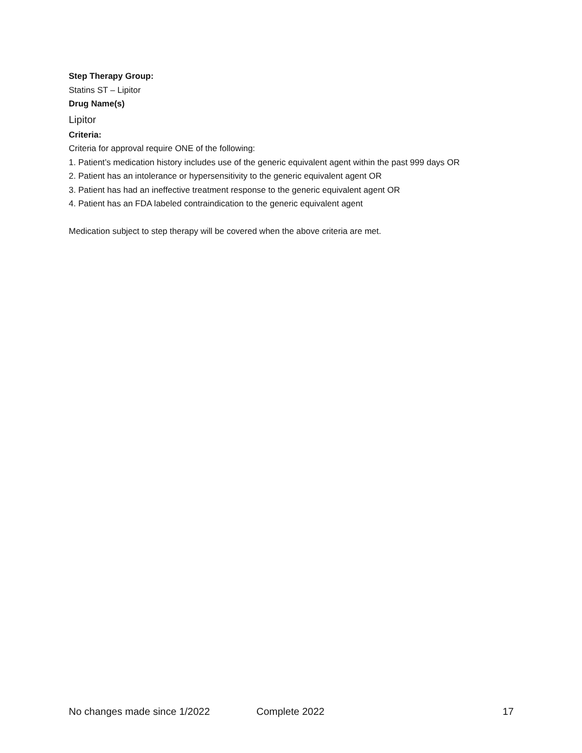Step Therapy Group:
Statins ST – Lipitor
Drug Name(s)
Lipitor
Criteria:
Criteria for approval require ONE of the following:
1. Patient’s medication history includes use of the generic equivalent agent within the past 999 days OR
2. Patient has an intolerance or hypersensitivity to the generic equivalent agent OR
3. Patient has had an ineffective treatment response to the generic equivalent agent OR
4. Patient has an FDA labeled contraindication to the generic equivalent agent
Medication subject to step therapy will be covered when the above criteria are met.
No changes made since 1/2022 Complete 2022 17